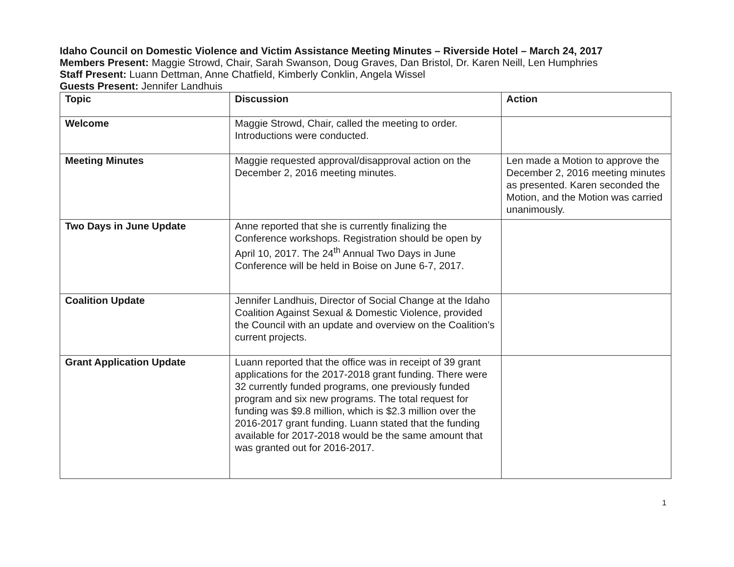Idaho Council on Domestic Violence and Victim Assistance Meeting Minutes – Riverside Hotel – March 24, 2017
Members Present: Maggie Strowd, Chair, Sarah Swanson, Doug Graves, Dan Bristol, Dr. Karen Neill, Len Humphries
Staff Present: Luann Dettman, Anne Chatfield, Kimberly Conklin, Angela Wissel
Guests Present: Jennifer Landhuis
| Topic | Discussion | Action |
| Welcome | Maggie Strowd, Chair, called the meeting to order. Introductions were conducted. | |
| Meeting Minutes | Maggie requested approval/disapproval action on the December 2, 2016 meeting minutes. | Len made a Motion to approve the December 2, 2016 meeting minutes as presented. Karen seconded the Motion, and the Motion was carried unanimously. |
| Two Days in June Update | Anne reported that she is currently finalizing the Conference workshops. Registration should be open by April 10, 2017. The 24<sup>th</sup> Annual Two Days in June Conference will be held in Boise on June 6-7, 2017. | |
| Coalition Update | Jennifer Landhuis, Director of Social Change at the Idaho Coalition Against Sexual & Domestic Violence, provided the Council with an update and overview on the Coalition’s current projects. | |
| Grant Application Update | Luann reported that the office was in receipt of 39 grant applications for the 2017-2018 grant funding. There were 32 currently funded programs, one previously funded program and six new programs. The total request for funding was $9.8 million, which is $2.3 million over the 2016-2017 grant funding. Luann stated that the funding available for 2017-2018 would be the same amount that was granted out for 2016-2017. | |
1